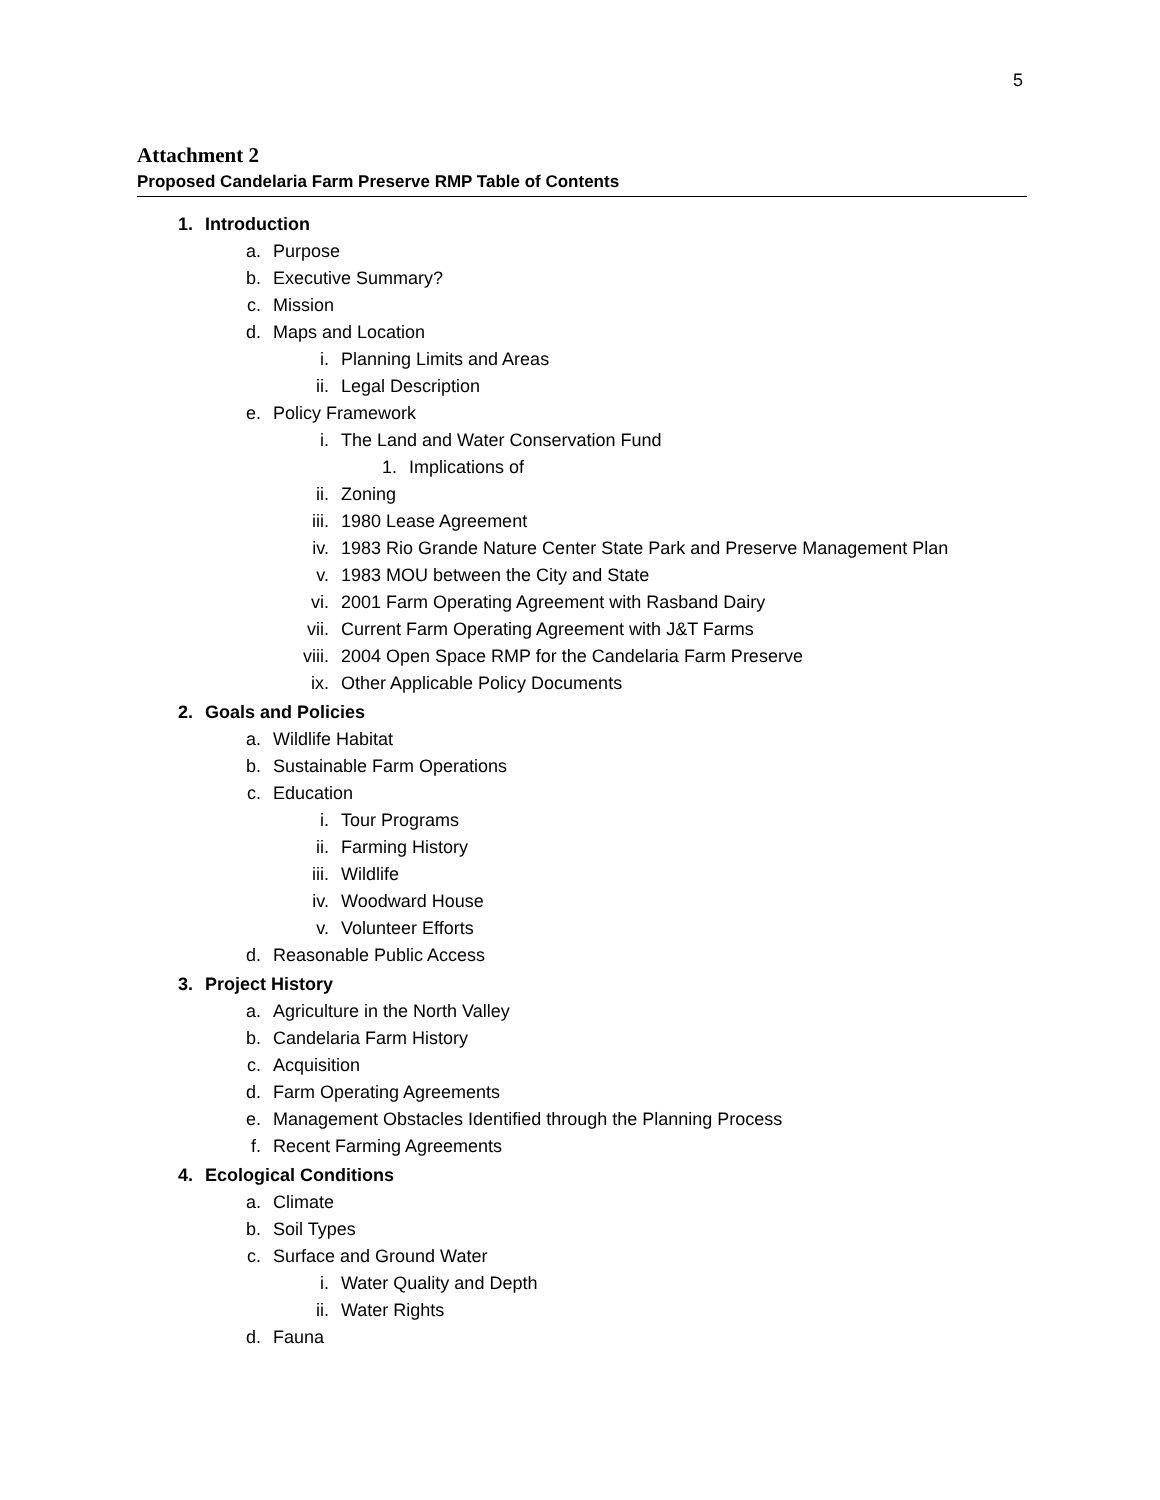5
Attachment 2
Proposed Candelaria Farm Preserve RMP Table of Contents
1. Introduction
a. Purpose
b. Executive Summary?
c. Mission
d. Maps and Location
i. Planning Limits and Areas
ii. Legal Description
e. Policy Framework
i. The Land and Water Conservation Fund
1. Implications of
ii. Zoning
iii. 1980 Lease Agreement
iv. 1983 Rio Grande Nature Center State Park and Preserve Management Plan
v. 1983 MOU between the City and State
vi. 2001 Farm Operating Agreement with Rasband Dairy
vii. Current Farm Operating Agreement with J&T Farms
viii. 2004 Open Space RMP for the Candelaria Farm Preserve
ix. Other Applicable Policy Documents
2. Goals and Policies
a. Wildlife Habitat
b. Sustainable Farm Operations
c. Education
i. Tour Programs
ii. Farming History
iii. Wildlife
iv. Woodward House
v. Volunteer Efforts
d. Reasonable Public Access
3. Project History
a. Agriculture in the North Valley
b. Candelaria Farm History
c. Acquisition
d. Farm Operating Agreements
e. Management Obstacles Identified through the Planning Process
f. Recent Farming Agreements
4. Ecological Conditions
a. Climate
b. Soil Types
c. Surface and Ground Water
i. Water Quality and Depth
ii. Water Rights
d. Fauna